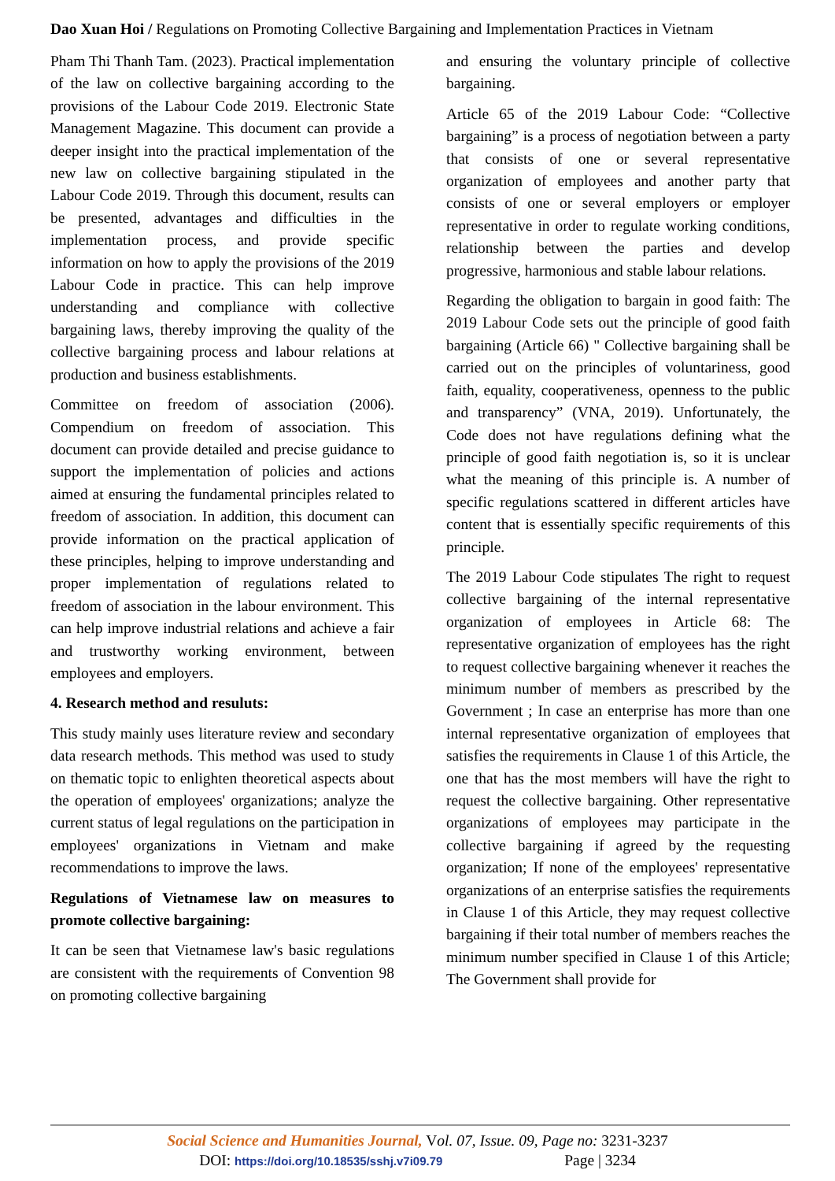Dao Xuan Hoi / Regulations on Promoting Collective Bargaining and Implementation Practices in Vietnam
Pham Thi Thanh Tam. (2023). Practical implementation of the law on collective bargaining according to the provisions of the Labour Code 2019. Electronic State Management Magazine. This document can provide a deeper insight into the practical implementation of the new law on collective bargaining stipulated in the Labour Code 2019. Through this document, results can be presented, advantages and difficulties in the implementation process, and provide specific information on how to apply the provisions of the 2019 Labour Code in practice. This can help improve understanding and compliance with collective bargaining laws, thereby improving the quality of the collective bargaining process and labour relations at production and business establishments.
Committee on freedom of association (2006). Compendium on freedom of association. This document can provide detailed and precise guidance to support the implementation of policies and actions aimed at ensuring the fundamental principles related to freedom of association. In addition, this document can provide information on the practical application of these principles, helping to improve understanding and proper implementation of regulations related to freedom of association in the labour environment. This can help improve industrial relations and achieve a fair and trustworthy working environment, between employees and employers.
4. Research method and resuluts:
This study mainly uses literature review and secondary data research methods. This method was used to study on thematic topic to enlighten theoretical aspects about the operation of employees' organizations; analyze the current status of legal regulations on the participation in employees' organizations in Vietnam and make recommendations to improve the laws.
Regulations of Vietnamese law on measures to promote collective bargaining:
It can be seen that Vietnamese law's basic regulations are consistent with the requirements of Convention 98 on promoting collective bargaining
and ensuring the voluntary principle of collective bargaining.
Article 65 of the 2019 Labour Code: “Collective bargaining” is a process of negotiation between a party that consists of one or several representative organization of employees and another party that consists of one or several employers or employer representative in order to regulate working conditions, relationship between the parties and develop progressive, harmonious and stable labour relations.
Regarding the obligation to bargain in good faith: The 2019 Labour Code sets out the principle of good faith bargaining (Article 66) " Collective bargaining shall be carried out on the principles of voluntariness, good faith, equality, cooperativeness, openness to the public and transparency” (VNA, 2019). Unfortunately, the Code does not have regulations defining what the principle of good faith negotiation is, so it is unclear what the meaning of this principle is. A number of specific regulations scattered in different articles have content that is essentially specific requirements of this principle.
The 2019 Labour Code stipulates The right to request collective bargaining of the internal representative organization of employees in Article 68: The representative organization of employees has the right to request collective bargaining whenever it reaches the minimum number of members as prescribed by the Government ; In case an enterprise has more than one internal representative organization of employees that satisfies the requirements in Clause 1 of this Article, the one that has the most members will have the right to request the collective bargaining. Other representative organizations of employees may participate in the collective bargaining if agreed by the requesting organization; If none of the employees' representative organizations of an enterprise satisfies the requirements in Clause 1 of this Article, they may request collective bargaining if their total number of members reaches the minimum number specified in Clause 1 of this Article; The Government shall provide for
Social Science and Humanities Journal, Vol. 07, Issue. 09, Page no: 3231-3237
DOI: https://doi.org/10.18535/sshj.v7i09.79 Page | 3234